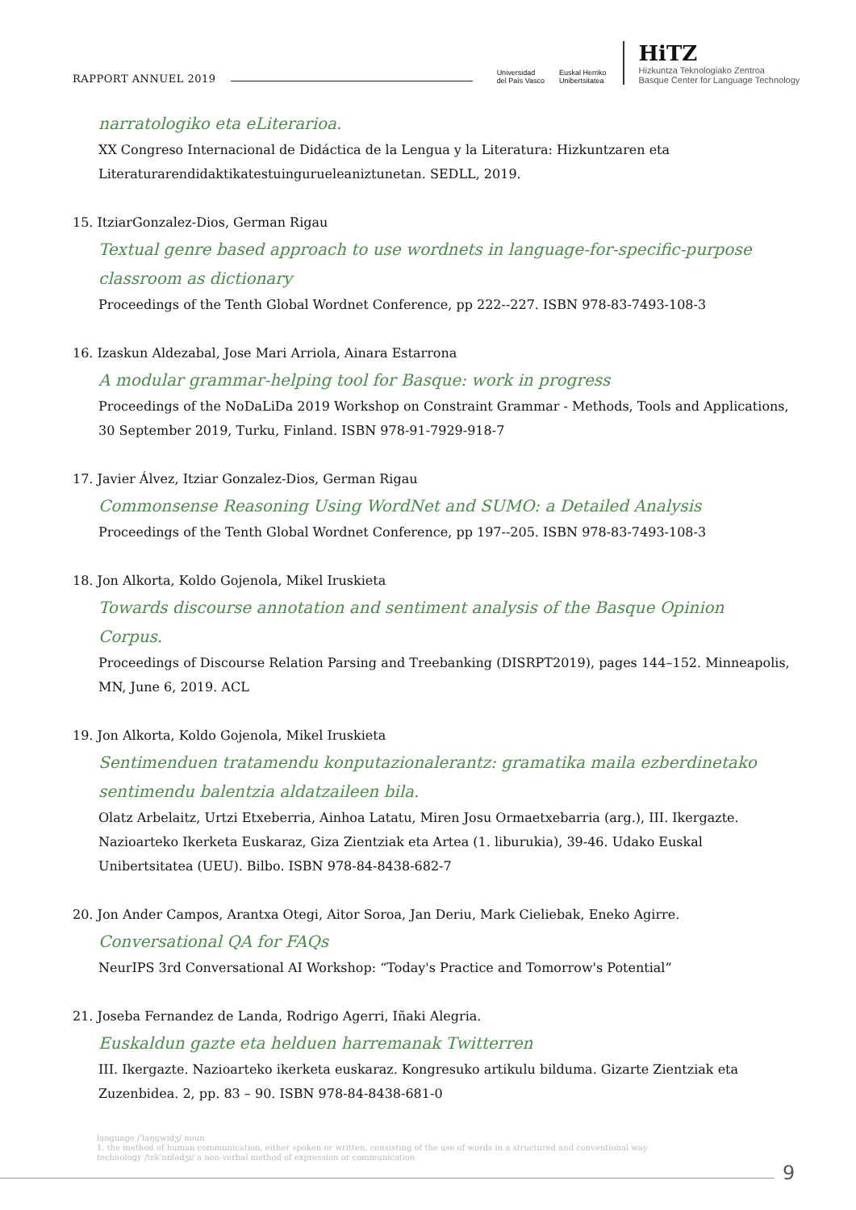RAPPORT ANNUEL 2019
Universidad
del País Vasco
Euskal Herriko
Unibertsitatea
HiTZ
Hizkuntza Teknologiako Zentroa
Basque Center for Language Technology
narratologiko eta eLiterarioa.
XX Congreso Internacional de Didáctica de la Lengua y la Literatura: Hizkuntzaren eta Literaturarendidaktikatestuinguruеleaniztunetan. SEDLL, 2019.
15. ItziarGonzalez-Dios, German Rigau
Textual genre based approach to use wordnets in language-for-specific-purpose classroom as dictionary
Proceedings of the Tenth Global Wordnet Conference, pp 222--227. ISBN 978-83-7493-108-3
16. Izaskun Aldezabal, Jose Mari Arriola, Ainara Estarrona
A modular grammar-helping tool for Basque: work in progress
Proceedings of the NoDaLiDa 2019 Workshop on Constraint Grammar - Methods, Tools and Applications, 30 September 2019, Turku, Finland. ISBN 978-91-7929-918-7
17. Javier Álvez, Itziar Gonzalez-Dios, German Rigau
Commonsense Reasoning Using WordNet and SUMO: a Detailed Analysis
Proceedings of the Tenth Global Wordnet Conference, pp 197--205. ISBN 978-83-7493-108-3
18. Jon Alkorta, Koldo Gojenola, Mikel Iruskieta
Towards discourse annotation and sentiment analysis of the Basque Opinion Corpus.
Proceedings of Discourse Relation Parsing and Treebanking (DISRPT2019), pages 144–152. Minneapolis, MN, June 6, 2019. ACL
19. Jon Alkorta, Koldo Gojenola, Mikel Iruskieta
Sentimenduen tratamendu konputazionalerantz: gramatika maila ezberdinetako sentimendu balentzia aldatzaileen bila.
Olatz Arbelaitz, Urtzi Etxeberria, Ainhoa Latatu, Miren Josu Ormaetxebarria (arg.), III. Ikergazte. Nazioarteko Ikerketa Euskaraz, Giza Zientziak eta Artea (1. liburukia), 39-46. Udako Euskal Unibertsitatea (UEU). Bilbo. ISBN 978-84-8438-682-7
20. Jon Ander Campos, Arantxa Otegi, Aitor Soroa, Jan Deriu, Mark Cieliebak, Eneko Agirre.
Conversational QA for FAQs
NeurIPS 3rd Conversational AI Workshop: “Today's Practice and Tomorrow's Potential”
21. Joseba Fernandez de Landa, Rodrigo Agerri, Iñaki Alegria.
Euskaldun gazte eta helduen harremanak Twitterren
III. Ikergazte. Nazioarteko ikerketa euskaraz. Kongresuko artikulu bilduma. Gizarte Zientziak eta Zuzenbidea. 2, pp. 83 – 90. ISBN 978-84-8438-681-0
language /ˈlaŋɡwɪdʒ/ noun
1. the method of human communication, either spoken or written, consisting of the use of words in a structured and conventional way.
technology /tɛkˈnɒlədʒi/ a non-verbal method of expression or communication
9